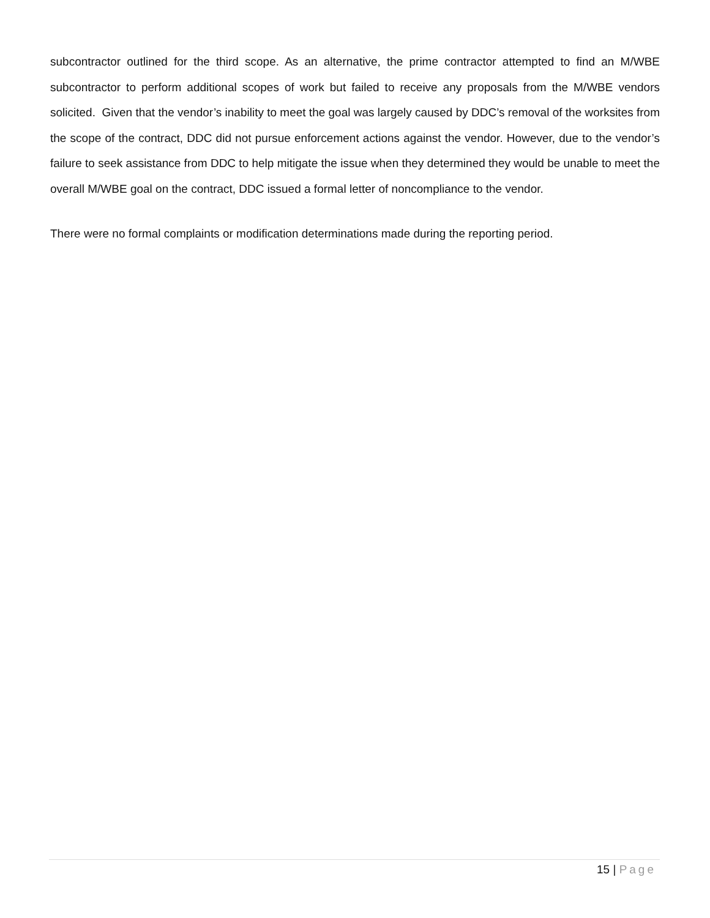subcontractor outlined for the third scope. As an alternative, the prime contractor attempted to find an M/WBE subcontractor to perform additional scopes of work but failed to receive any proposals from the M/WBE vendors solicited. Given that the vendor’s inability to meet the goal was largely caused by DDC’s removal of the worksites from the scope of the contract, DDC did not pursue enforcement actions against the vendor. However, due to the vendor’s failure to seek assistance from DDC to help mitigate the issue when they determined they would be unable to meet the overall M/WBE goal on the contract, DDC issued a formal letter of noncompliance to the vendor.
There were no formal complaints or modification determinations made during the reporting period.
15 | Page